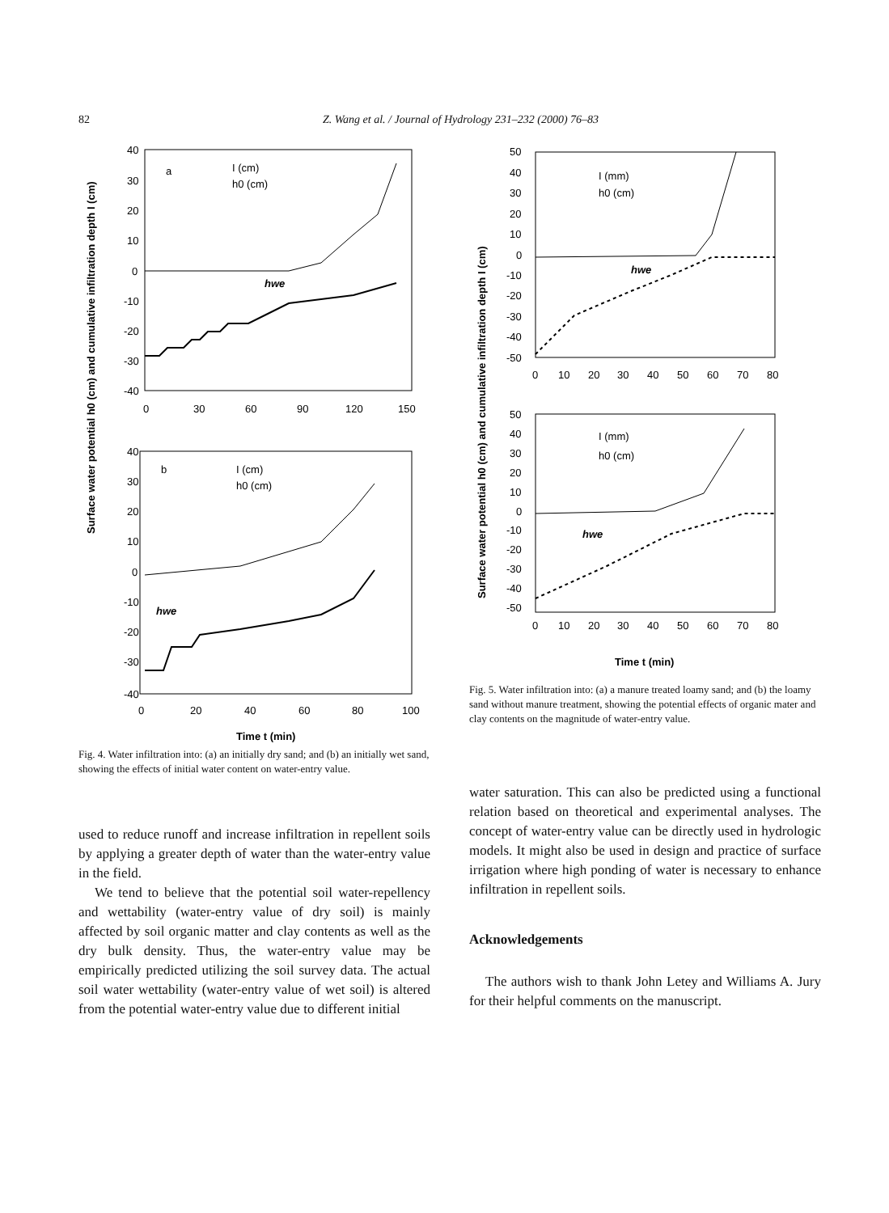82
Z. Wang et al. / Journal of Hydrology 231–232 (2000) 76–83
Surface water potential h0 (cm) and cumulative infiltration depth I (cm)
40
30
20
10
0
-10
-20
-30
-40
0
30
60
90
120
150
a
I (cm)
h0 (cm)
hwe
40
30
20
10
0
-10
-20
-30
-40
0
20
40
60
80
100
b
I (cm)
h0 (cm)
hwe
Time t (min)
Fig. 4. Water infiltration into: (a) an initially dry sand; and (b) an initially wet sand, showing the effects of initial water content on water-entry value.
used to reduce runoff and increase infiltration in repellent soils by applying a greater depth of water than the water-entry value in the field.
We tend to believe that the potential soil water-repellency and wettability (water-entry value of dry soil) is mainly affected by soil organic matter and clay contents as well as the dry bulk density. Thus, the water-entry value may be empirically predicted utilizing the soil survey data. The actual soil water wettability (water-entry value of wet soil) is altered from the potential water-entry value due to different initial
Surface water potential h0 (cm) and cumulative infiltration depth I (cm)
50
40
30
20
10
0
-10
-20
-30
-40
-50
0
10
20
30
40
50
60
70
80
I (mm)
h0 (cm)
hwe
50
40
30
20
10
0
-10
-20
-30
-40
-50
0
10
20
30
40
50
60
70
80
I (mm)
h0 (cm)
hwe
Time t (min)
Fig. 5. Water infiltration into: (a) a manure treated loamy sand; and (b) the loamy sand without manure treatment, showing the potential effects of organic mater and clay contents on the magnitude of water-entry value.
water saturation. This can also be predicted using a functional relation based on theoretical and experimental analyses. The concept of water-entry value can be directly used in hydrologic models. It might also be used in design and practice of surface irrigation where high ponding of water is necessary to enhance infiltration in repellent soils.
Acknowledgements
The authors wish to thank John Letey and Williams A. Jury for their helpful comments on the manuscript.